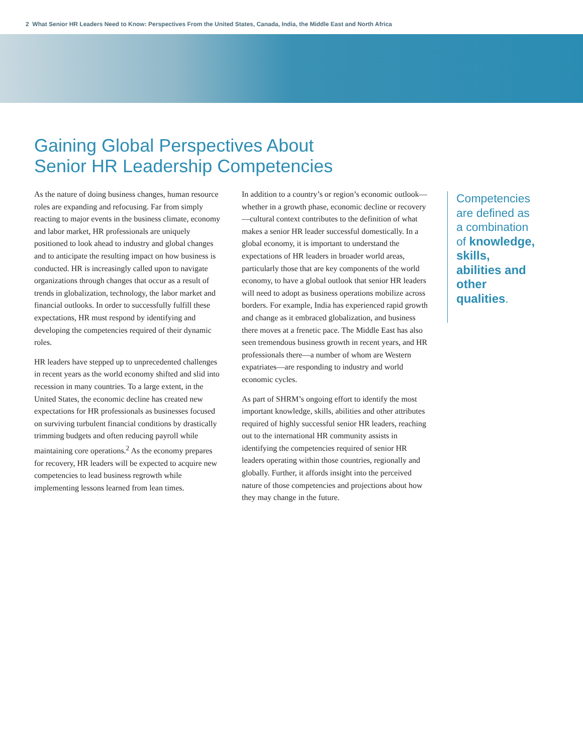2 What Senior HR Leaders Need to Know: Perspectives From the United States, Canada, India, the Middle East and North Africa
Gaining Global Perspectives About
Senior HR Leadership Competencies
As the nature of doing business changes, human resource roles are expanding and refocusing. Far from simply reacting to major events in the business climate, economy and labor market, HR professionals are uniquely positioned to look ahead to industry and global changes and to anticipate the resulting impact on how business is conducted. HR is increasingly called upon to navigate organizations through changes that occur as a result of trends in globalization, technology, the labor market and financial outlooks. In order to successfully fulfill these expectations, HR must respond by identifying and developing the competencies required of their dynamic roles.
HR leaders have stepped up to unprecedented challenges in recent years as the world economy shifted and slid into recession in many countries. To a large extent, in the United States, the economic decline has created new expectations for HR professionals as businesses focused on surviving turbulent financial conditions by drastically trimming budgets and often reducing payroll while maintaining core operations.<sup>2</sup> As the economy prepares for recovery, HR leaders will be expected to acquire new competencies to lead business regrowth while implementing lessons learned from lean times.
In addition to a country’s or region’s economic outlook—whether in a growth phase, economic decline or recovery—cultural context contributes to the definition of what makes a senior HR leader successful domestically. In a global economy, it is important to understand the expectations of HR leaders in broader world areas, particularly those that are key components of the world economy, to have a global outlook that senior HR leaders will need to adopt as business operations mobilize across borders. For example, India has experienced rapid growth and change as it embraced globalization, and business there moves at a frenetic pace. The Middle East has also seen tremendous business growth in recent years, and HR professionals there—a number of whom are Western expatriates—are responding to industry and world economic cycles.
As part of SHRM’s ongoing effort to identify the most important knowledge, skills, abilities and other attributes required of highly successful senior HR leaders, reaching out to the international HR community assists in identifying the competencies required of senior HR leaders operating within those countries, regionally and globally. Further, it affords insight into the perceived nature of those competencies and projections about how they may change in the future.
Competencies are defined as a combination of knowledge, skills, abilities and other qualities.